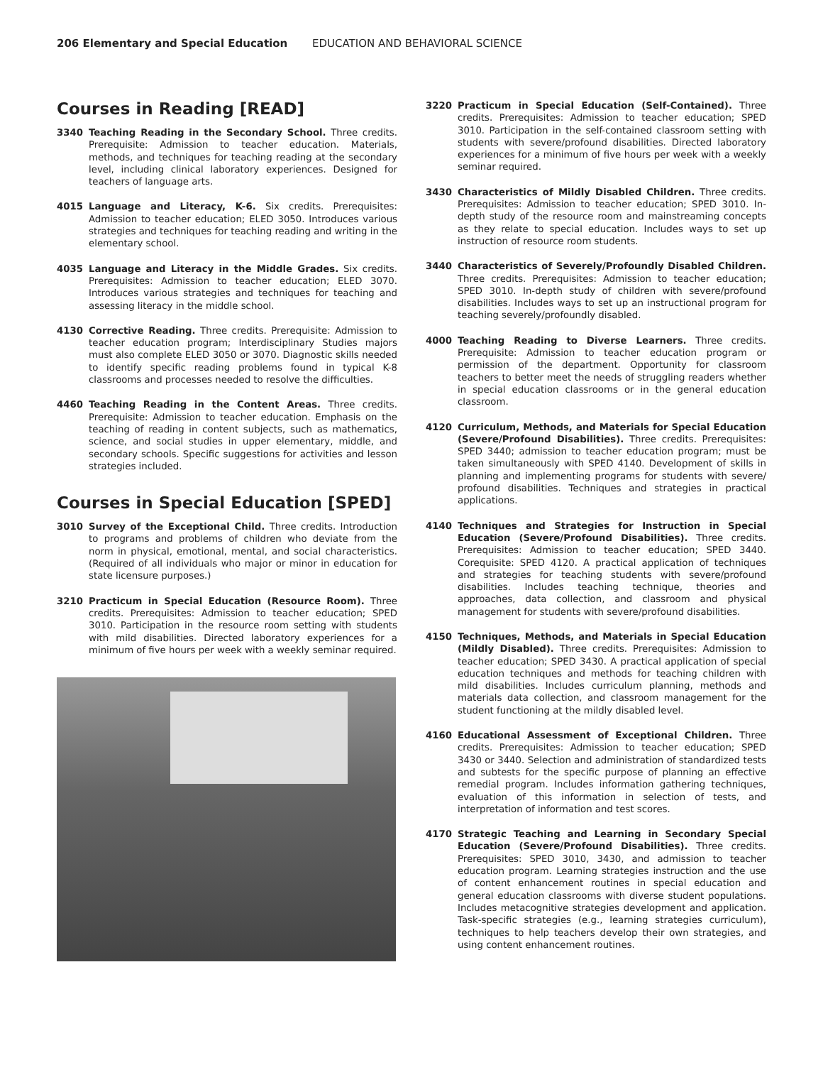206 Elementary and Special Education EDUCATION AND BEHAVIORAL SCIENCE
Courses in Reading [READ]
3340 Teaching Reading in the Secondary School. Three credits. Prerequisite: Admission to teacher education. Materials, methods, and techniques for teaching reading at the secondary level, including clinical laboratory experiences. Designed for teachers of language arts.
4015 Language and Literacy, K-6. Six credits. Prerequisites: Admission to teacher education; ELED 3050. Introduces various strategies and techniques for teaching reading and writing in the elementary school.
4035 Language and Literacy in the Middle Grades. Six credits. Prerequisites: Admission to teacher education; ELED 3070. Introduces various strategies and techniques for teaching and assessing literacy in the middle school.
4130 Corrective Reading. Three credits. Prerequisite: Admission to teacher education program; Interdisciplinary Studies majors must also complete ELED 3050 or 3070. Diagnostic skills needed to identify specific reading problems found in typical K-8 classrooms and processes needed to resolve the difficulties.
4460 Teaching Reading in the Content Areas. Three credits. Prerequisite: Admission to teacher education. Emphasis on the teaching of reading in content subjects, such as mathematics, science, and social studies in upper elementary, middle, and secondary schools. Specific suggestions for activities and lesson strategies included.
Courses in Special Education [SPED]
3010 Survey of the Exceptional Child. Three credits. Introduction to programs and problems of children who deviate from the norm in physical, emotional, mental, and social characteristics. (Required of all individuals who major or minor in education for state licensure purposes.)
3210 Practicum in Special Education (Resource Room). Three credits. Prerequisites: Admission to teacher education; SPED 3010. Participation in the resource room setting with students with mild disabilities. Directed laboratory experiences for a minimum of five hours per week with a weekly seminar required.
3220 Practicum in Special Education (Self-Contained). Three credits. Prerequisites: Admission to teacher education; SPED 3010. Participation in the self-contained classroom setting with students with severe/profound disabilities. Directed laboratory experiences for a minimum of five hours per week with a weekly seminar required.
3430 Characteristics of Mildly Disabled Children. Three credits. Prerequisites: Admission to teacher education; SPED 3010. In-depth study of the resource room and mainstreaming concepts as they relate to special education. Includes ways to set up instruction of resource room students.
3440 Characteristics of Severely/Profoundly Disabled Children. Three credits. Prerequisites: Admission to teacher education; SPED 3010. In-depth study of children with severe/profound disabilities. Includes ways to set up an instructional program for teaching severely/profoundly disabled.
4000 Teaching Reading to Diverse Learners. Three credits. Prerequisite: Admission to teacher education program or permission of the department. Opportunity for classroom teachers to better meet the needs of struggling readers whether in special education classrooms or in the general education classroom.
4120 Curriculum, Methods, and Materials for Special Education (Severe/Profound Disabilities). Three credits. Prerequisites: SPED 3440; admission to teacher education program; must be taken simultaneously with SPED 4140. Development of skills in planning and implementing programs for students with severe/ profound disabilities. Techniques and strategies in practical applications.
4140 Techniques and Strategies for Instruction in Special Education (Severe/Profound Disabilities). Three credits. Prerequisites: Admission to teacher education; SPED 3440. Corequisite: SPED 4120. A practical application of techniques and strategies for teaching students with severe/profound disabilities. Includes teaching technique, theories and approaches, data collection, and classroom and physical management for students with severe/profound disabilities.
4150 Techniques, Methods, and Materials in Special Education (Mildly Disabled). Three credits. Prerequisites: Admission to teacher education; SPED 3430. A practical application of special education techniques and methods for teaching children with mild disabilities. Includes curriculum planning, methods and materials data collection, and classroom management for the student functioning at the mildly disabled level.
4160 Educational Assessment of Exceptional Children. Three credits. Prerequisites: Admission to teacher education; SPED 3430 or 3440. Selection and administration of standardized tests and subtests for the specific purpose of planning an effective remedial program. Includes information gathering techniques, evaluation of this information in selection of tests, and interpretation of information and test scores.
4170 Strategic Teaching and Learning in Secondary Special Education (Severe/Profound Disabilities). Three credits. Prerequisites: SPED 3010, 3430, and admission to teacher education program. Learning strategies instruction and the use of content enhancement routines in special education and general education classrooms with diverse student populations. Includes metacognitive strategies development and application. Task-specific strategies (e.g., learning strategies curriculum), techniques to help teachers develop their own strategies, and using content enhancement routines.